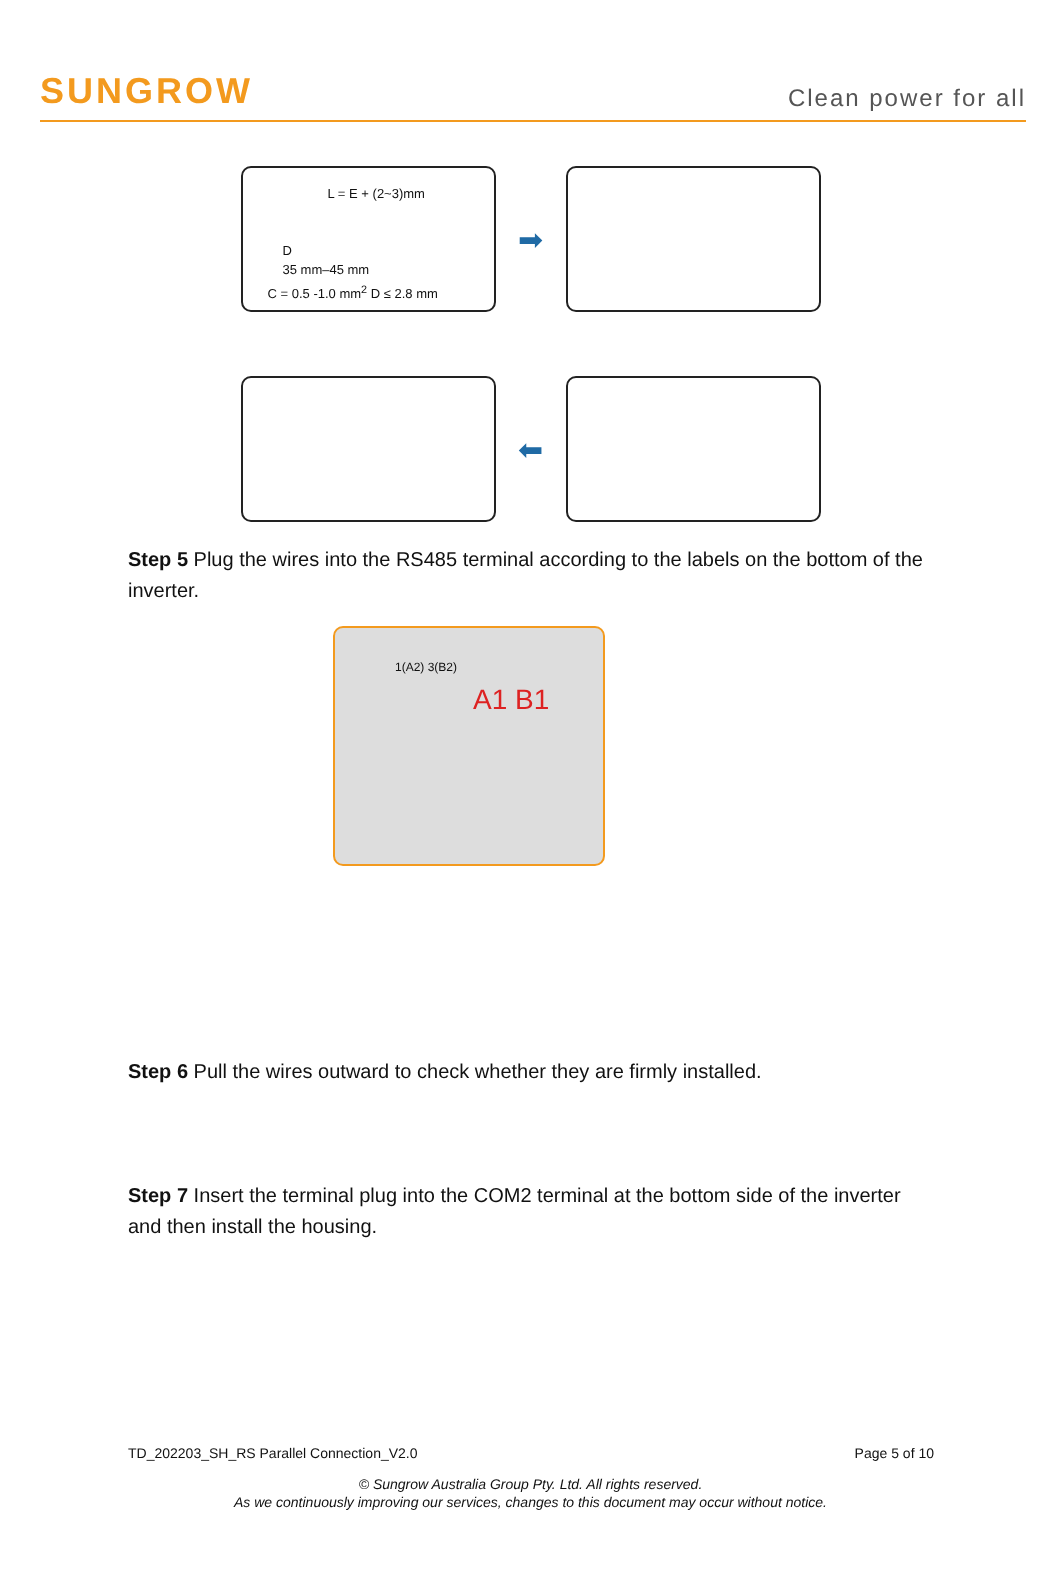SUNGROW
Clean power for all
L = E + (2~3)mm
D
35 mm–45 mm
C = 0.5 -1.0 mm<sup>2</sup> D ≤ 2.8 mm
➡
⬅
Step 5 Plug the wires into the RS485 terminal according to the labels on the bottom of the inverter.
1(A2) 3(B2)
A1 B1
Step 6 Pull the wires outward to check whether they are firmly installed.
Step 7 Insert the terminal plug into the COM2 terminal at the bottom side of the inverter and then install the housing.
TD_202203_SH_RS Parallel Connection_V2.0 Page 5 of 10
© Sungrow Australia Group Pty. Ltd. All rights reserved.
As we continuously improving our services, changes to this document may occur without notice.